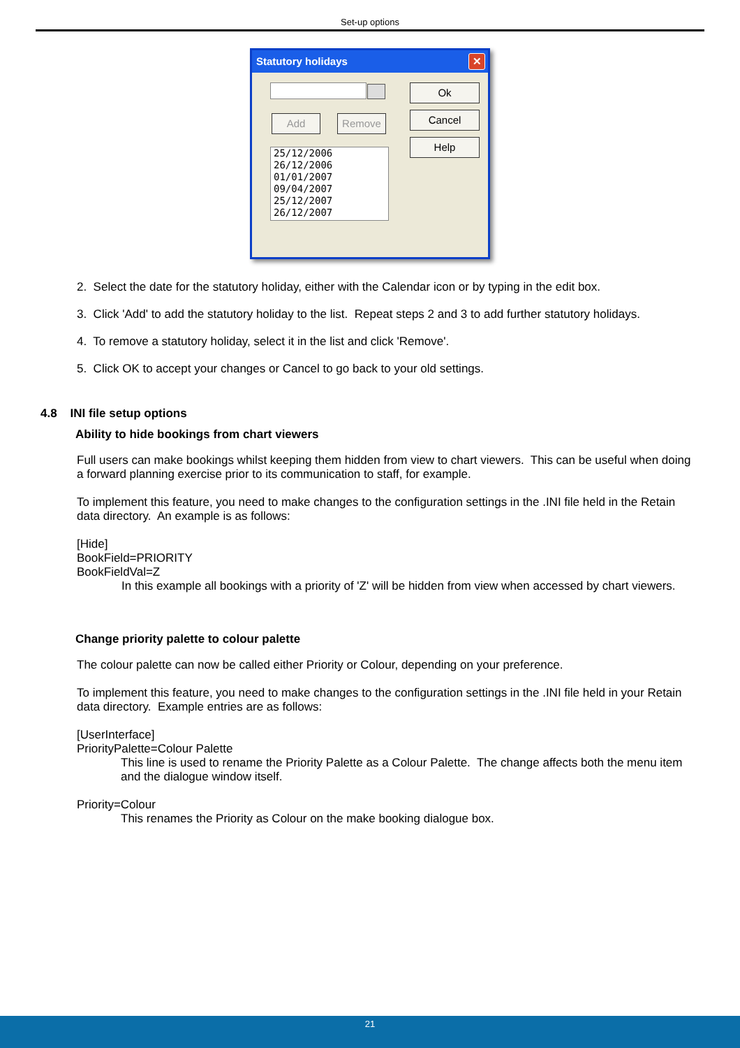Set-up options
Statutory holidays
✕
Add Remove
Ok
Cancel
Help
25/12/2006
26/12/2006
01/01/2007
09/04/2007
25/12/2007
26/12/2007
2. Select the date for the statutory holiday, either with the Calendar icon or by typing in the edit box.
3. Click 'Add' to add the statutory holiday to the list. Repeat steps 2 and 3 to add further statutory holidays.
4. To remove a statutory holiday, select it in the list and click 'Remove'.
5. Click OK to accept your changes or Cancel to go back to your old settings.
4.8 INI file setup options
Ability to hide bookings from chart viewers
Full users can make bookings whilst keeping them hidden from view to chart viewers. This can be useful when doing a forward planning exercise prior to its communication to staff, for example.
To implement this feature, you need to make changes to the configuration settings in the .INI file held in the Retain data directory. An example is as follows:
[Hide]
BookField=PRIORITY
BookFieldVal=Z
In this example all bookings with a priority of 'Z' will be hidden from view when accessed by chart viewers.
Change priority palette to colour palette
The colour palette can now be called either Priority or Colour, depending on your preference.
To implement this feature, you need to make changes to the configuration settings in the .INI file held in your Retain data directory. Example entries are as follows:
[UserInterface]
PriorityPalette=Colour Palette
This line is used to rename the Priority Palette as a Colour Palette. The change affects both the menu item and the dialogue window itself.
Priority=Colour
This renames the Priority as Colour on the make booking dialogue box.
21